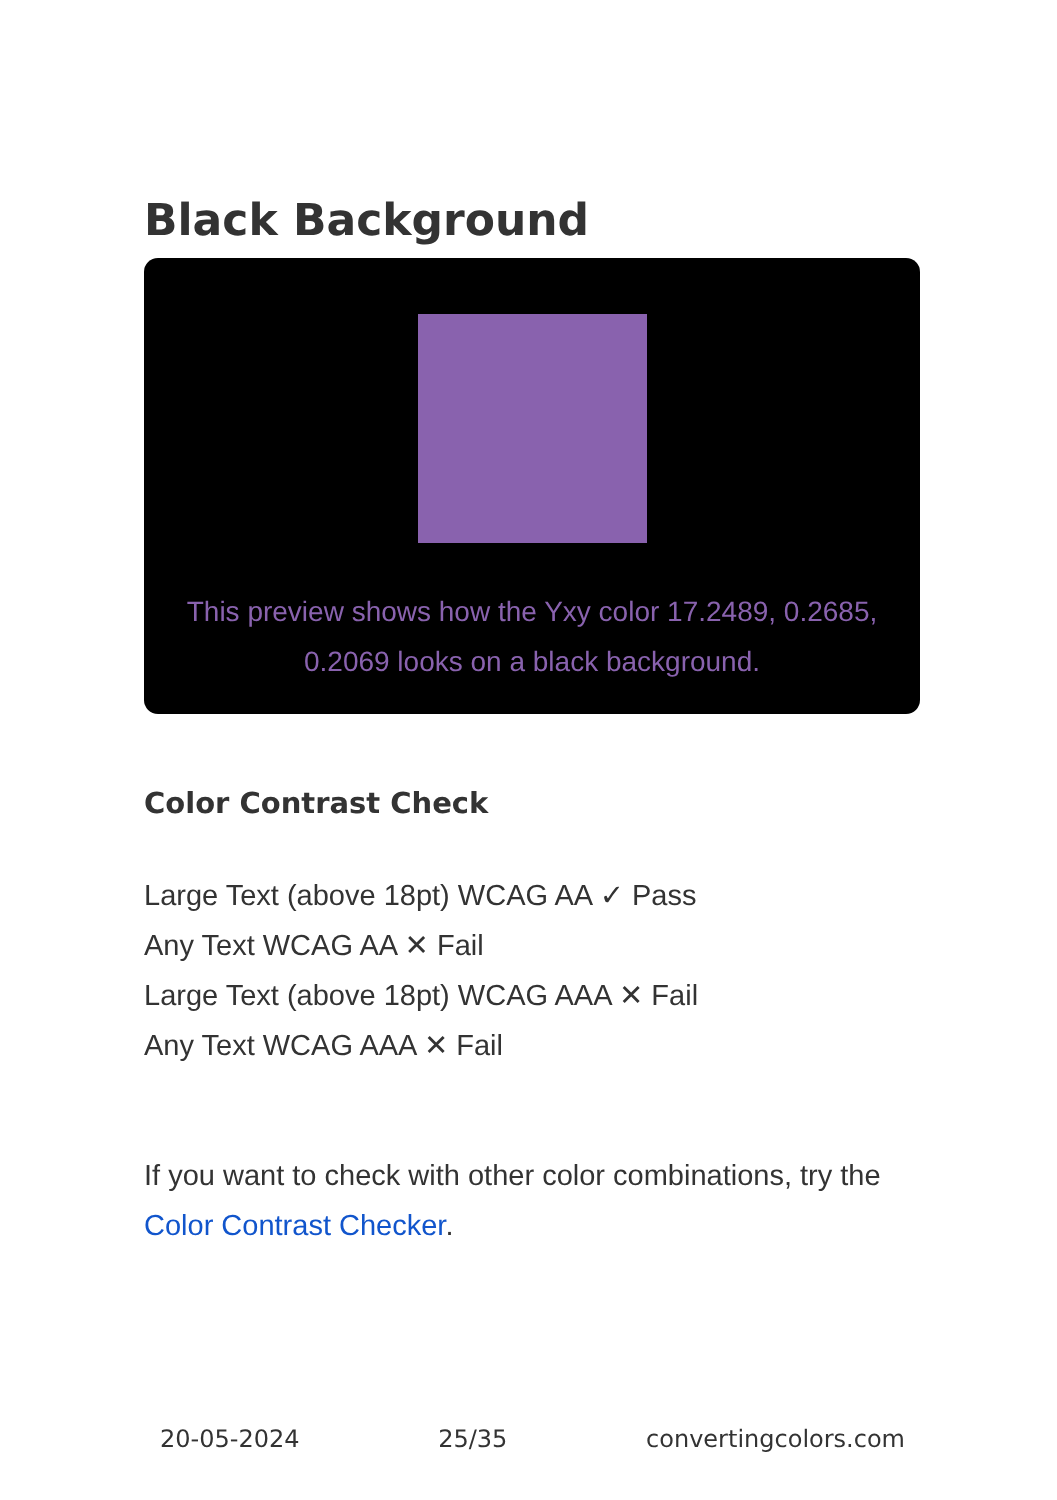Black Background
This preview shows how the Yxy color 17.2489, 0.2685, 0.2069 looks on a black background.
Color Contrast Check
Large Text (above 18pt) WCAG AA ✓ Pass
Any Text WCAG AA ✕ Fail
Large Text (above 18pt) WCAG AAA ✕ Fail
Any Text WCAG AAA ✕ Fail
If you want to check with other color combinations, try the Color Contrast Checker.
20-05-2024 25/35 convertingcolors.com